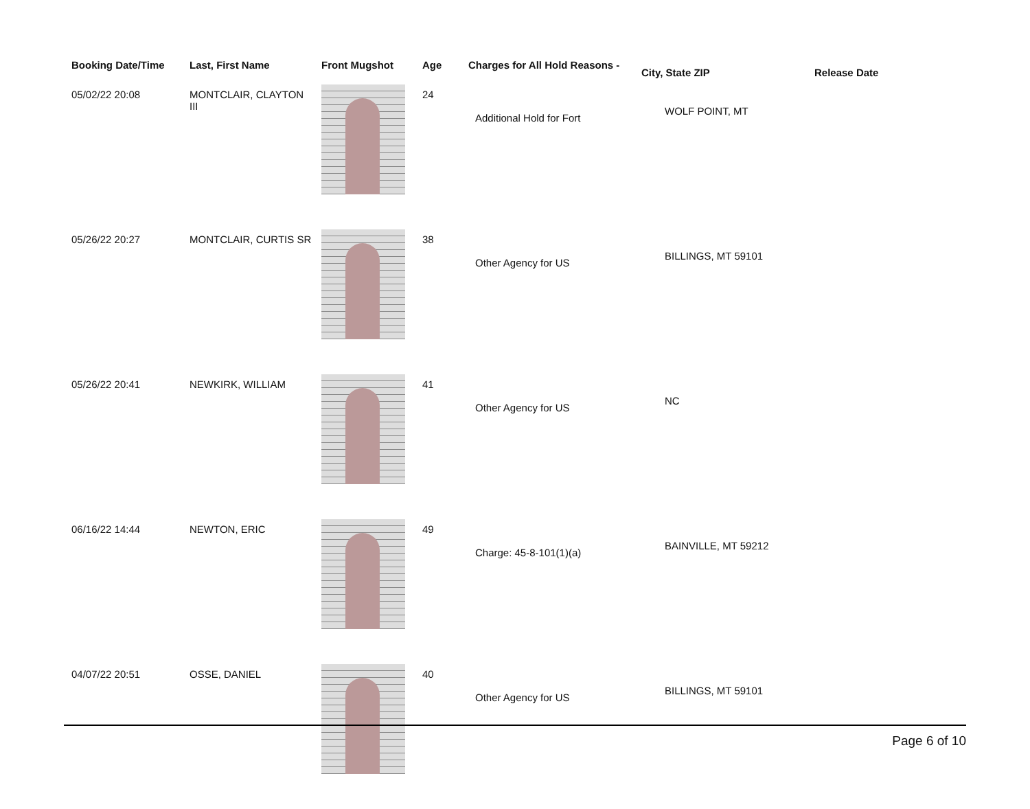| Booking Date/Time | Last, First Name | Front Mugshot | Age | Charges for All Hold Reasons - | City, State ZIP | Release Date |
| --- | --- | --- | --- | --- | --- | --- |
| 05/02/22 20:08 | MONTCLAIR, CLAYTON III | | 24 | Additional Hold for Fort | WOLF POINT, MT | |
| 05/26/22 20:27 | MONTCLAIR, CURTIS SR | | 38 | Other Agency for US | BILLINGS, MT 59101 | |
| 05/26/22 20:41 | NEWKIRK, WILLIAM | | 41 | Other Agency for US | NC | |
| 06/16/22 14:44 | NEWTON, ERIC | | 49 | Charge: 45-8-101(1)(a) | BAINVILLE, MT 59212 | |
| 04/07/22 20:51 | OSSE, DANIEL | | 40 | Other Agency for US | BILLINGS, MT 59101 | |
Page 6 of 10